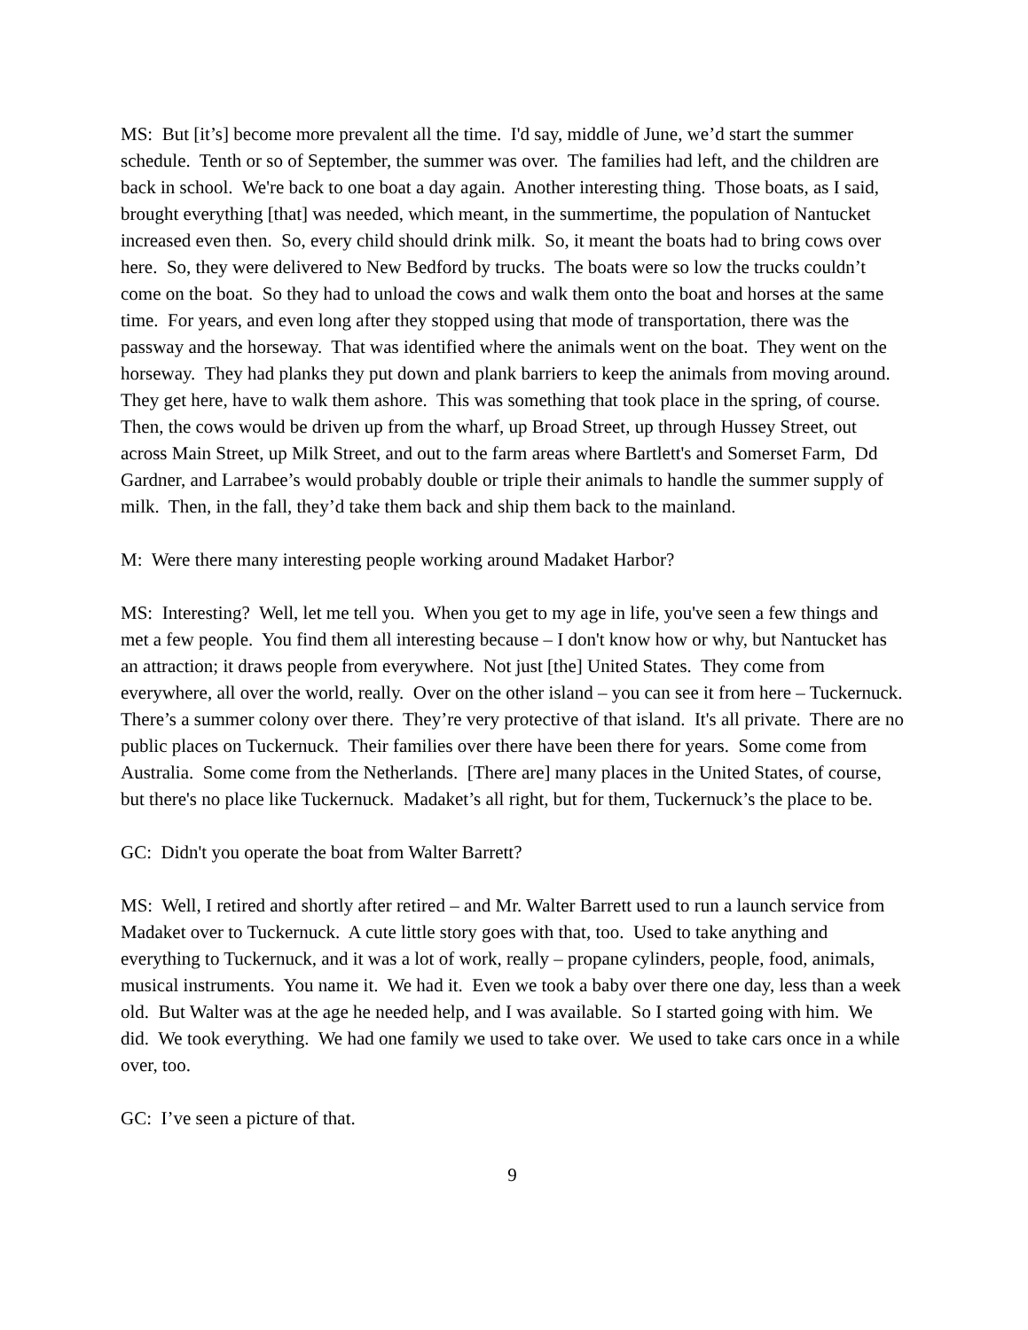MS: But [it’s] become more prevalent all the time. I'd say, middle of June, we’d start the summer schedule. Tenth or so of September, the summer was over. The families had left, and the children are back in school. We're back to one boat a day again. Another interesting thing. Those boats, as I said, brought everything [that] was needed, which meant, in the summertime, the population of Nantucket increased even then. So, every child should drink milk. So, it meant the boats had to bring cows over here. So, they were delivered to New Bedford by trucks. The boats were so low the trucks couldn’t come on the boat. So they had to unload the cows and walk them onto the boat and horses at the same time. For years, and even long after they stopped using that mode of transportation, there was the passway and the horseway. That was identified where the animals went on the boat. They went on the horseway. They had planks they put down and plank barriers to keep the animals from moving around. They get here, have to walk them ashore. This was something that took place in the spring, of course. Then, the cows would be driven up from the wharf, up Broad Street, up through Hussey Street, out across Main Street, up Milk Street, and out to the farm areas where Bartlett's and Somerset Farm, Dd Gardner, and Larrabee’s would probably double or triple their animals to handle the summer supply of milk. Then, in the fall, they’d take them back and ship them back to the mainland.
M: Were there many interesting people working around Madaket Harbor?
MS: Interesting? Well, let me tell you. When you get to my age in life, you've seen a few things and met a few people. You find them all interesting because – I don't know how or why, but Nantucket has an attraction; it draws people from everywhere. Not just [the] United States. They come from everywhere, all over the world, really. Over on the other island – you can see it from here – Tuckernuck. There’s a summer colony over there. They’re very protective of that island. It's all private. There are no public places on Tuckernuck. Their families over there have been there for years. Some come from Australia. Some come from the Netherlands. [There are] many places in the United States, of course, but there's no place like Tuckernuck. Madaket’s all right, but for them, Tuckernuck’s the place to be.
GC: Didn't you operate the boat from Walter Barrett?
MS: Well, I retired and shortly after retired – and Mr. Walter Barrett used to run a launch service from Madaket over to Tuckernuck. A cute little story goes with that, too. Used to take anything and everything to Tuckernuck, and it was a lot of work, really – propane cylinders, people, food, animals, musical instruments. You name it. We had it. Even we took a baby over there one day, less than a week old. But Walter was at the age he needed help, and I was available. So I started going with him. We did. We took everything. We had one family we used to take over. We used to take cars once in a while over, too.
GC: I’ve seen a picture of that.
9